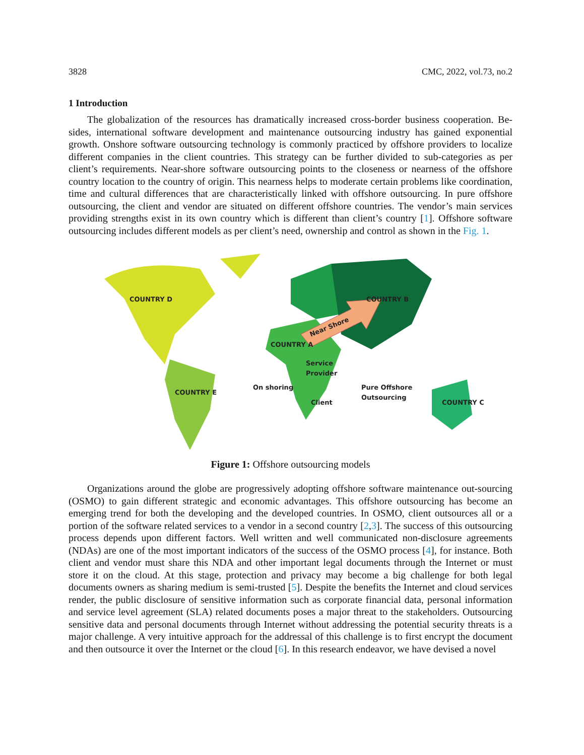3828 CMC, 2022, vol.73, no.2
1 Introduction
The globalization of the resources has dramatically increased cross-border business cooperation. Be-sides, international software development and maintenance outsourcing industry has gained exponential growth. Onshore software outsourcing technology is commonly practiced by offshore providers to localize different companies in the client countries. This strategy can be further divided to sub-categories as per client’s requirements. Near-shore software outsourcing points to the closeness or nearness of the offshore country location to the country of origin. This nearness helps to moderate certain problems like coordination, time and cultural differences that are characteristically linked with offshore outsourcing. In pure offshore outsourcing, the client and vendor are situated on different offshore countries. The vendor’s main services providing strengths exist in its own country which is different than client’s country [1]. Offshore software outsourcing includes different models as per client’s need, ownership and control as shown in the Fig. 1.
COUNTRY D
COUNTRY B
COUNTRY A
COUNTRY E
COUNTRY C
Near Shore
Service
Provider
On shoring
Client
Pure Offshore
Outsourcing
Figure 1: Offshore outsourcing models
Organizations around the globe are progressively adopting offshore software maintenance out-sourcing (OSMO) to gain different strategic and economic advantages. This offshore outsourcing has become an emerging trend for both the developing and the developed countries. In OSMO, client outsources all or a portion of the software related services to a vendor in a second country [2,3]. The success of this outsourcing process depends upon different factors. Well written and well communicated non-disclosure agreements (NDAs) are one of the most important indicators of the success of the OSMO process [4], for instance. Both client and vendor must share this NDA and other important legal documents through the Internet or must store it on the cloud. At this stage, protection and privacy may become a big challenge for both legal documents owners as sharing medium is semi-trusted [5]. Despite the benefits the Internet and cloud services render, the public disclosure of sensitive information such as corporate financial data, personal information and service level agreement (SLA) related documents poses a major threat to the stakeholders. Outsourcing sensitive data and personal documents through Internet without addressing the potential security threats is a major challenge. A very intuitive approach for the addressal of this challenge is to first encrypt the document and then outsource it over the Internet or the cloud [6]. In this research endeavor, we have devised a novel